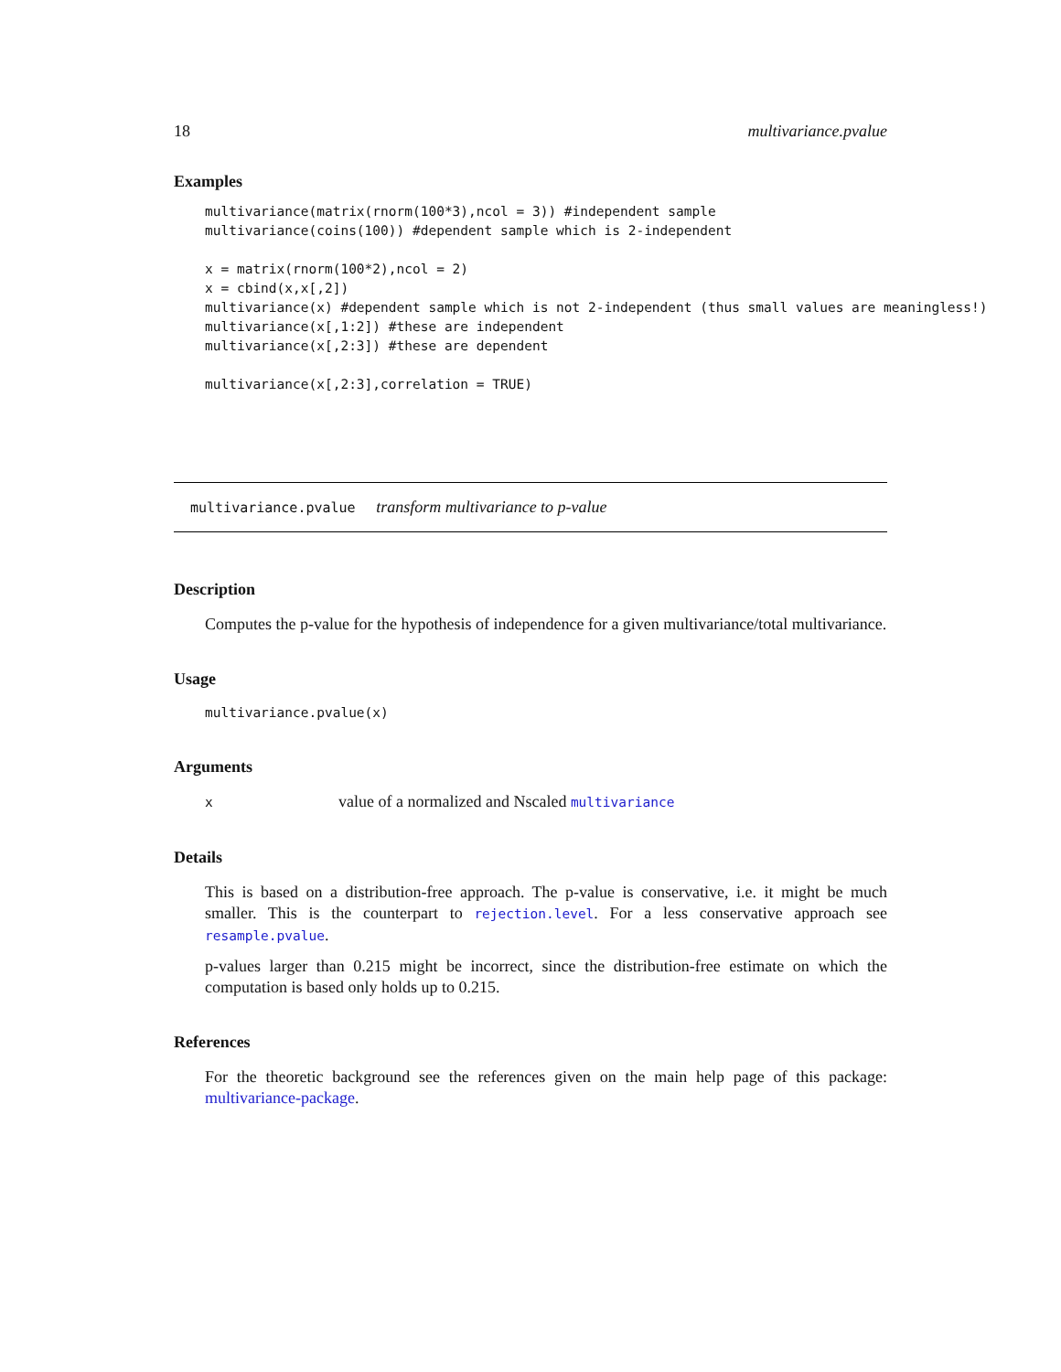18 multivariance.pvalue
Examples
multivariance(matrix(rnorm(100*3),ncol = 3)) #independent sample
multivariance(coins(100)) #dependent sample which is 2-independent

x = matrix(rnorm(100*2),ncol = 2)
x = cbind(x,x[,2])
multivariance(x) #dependent sample which is not 2-independent (thus small values are meaningless!)
multivariance(x[,1:2]) #these are independent
multivariance(x[,2:3]) #these are dependent

multivariance(x[,2:3],correlation = TRUE)
multivariance.pvalue transform multivariance to p-value
Description
Computes the p-value for the hypothesis of independence for a given multivariance/total multivariance.
Usage
multivariance.pvalue(x)
Arguments
xvalue of a normalized and Nscaled multivariance
Details
This is based on a distribution-free approach. The p-value is conservative, i.e. it might be much smaller. This is the counterpart to rejection.level. For a less conservative approach see resample.pvalue.
p-values larger than 0.215 might be incorrect, since the distribution-free estimate on which the computation is based only holds up to 0.215.
References
For the theoretic background see the references given on the main help page of this package: multivariance-package.